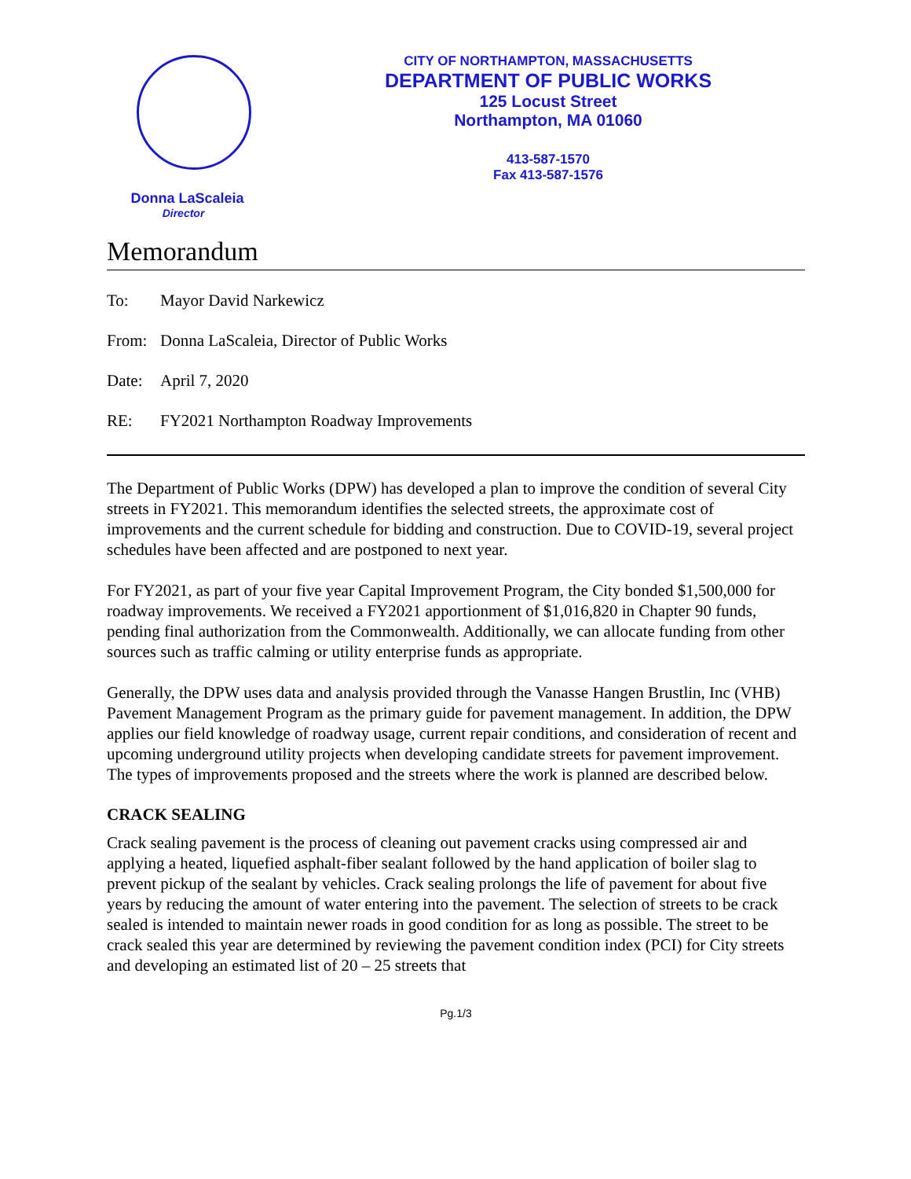Donna LaScaleia
Director
CITY OF NORTHAMPTON, MASSACHUSETTS
DEPARTMENT OF PUBLIC WORKS
125 Locust Street
Northampton, MA 01060
413-587-1570
Fax 413-587-1576
Memorandum
To: Mayor David Narkewicz
From: Donna LaScaleia, Director of Public Works
Date: April 7, 2020
RE: FY2021 Northampton Roadway Improvements
The Department of Public Works (DPW) has developed a plan to improve the condition of several City streets in FY2021. This memorandum identifies the selected streets, the approximate cost of improvements and the current schedule for bidding and construction. Due to COVID-19, several project schedules have been affected and are postponed to next year.
For FY2021, as part of your five year Capital Improvement Program, the City bonded $1,500,000 for roadway improvements. We received a FY2021 apportionment of $1,016,820 in Chapter 90 funds, pending final authorization from the Commonwealth. Additionally, we can allocate funding from other sources such as traffic calming or utility enterprise funds as appropriate.
Generally, the DPW uses data and analysis provided through the Vanasse Hangen Brustlin, Inc (VHB) Pavement Management Program as the primary guide for pavement management. In addition, the DPW applies our field knowledge of roadway usage, current repair conditions, and consideration of recent and upcoming underground utility projects when developing candidate streets for pavement improvement. The types of improvements proposed and the streets where the work is planned are described below.
CRACK SEALING
Crack sealing pavement is the process of cleaning out pavement cracks using compressed air and applying a heated, liquefied asphalt-fiber sealant followed by the hand application of boiler slag to prevent pickup of the sealant by vehicles. Crack sealing prolongs the life of pavement for about five years by reducing the amount of water entering into the pavement. The selection of streets to be crack sealed is intended to maintain newer roads in good condition for as long as possible. The street to be crack sealed this year are determined by reviewing the pavement condition index (PCI) for City streets and developing an estimated list of 20 – 25 streets that
Pg.1/3